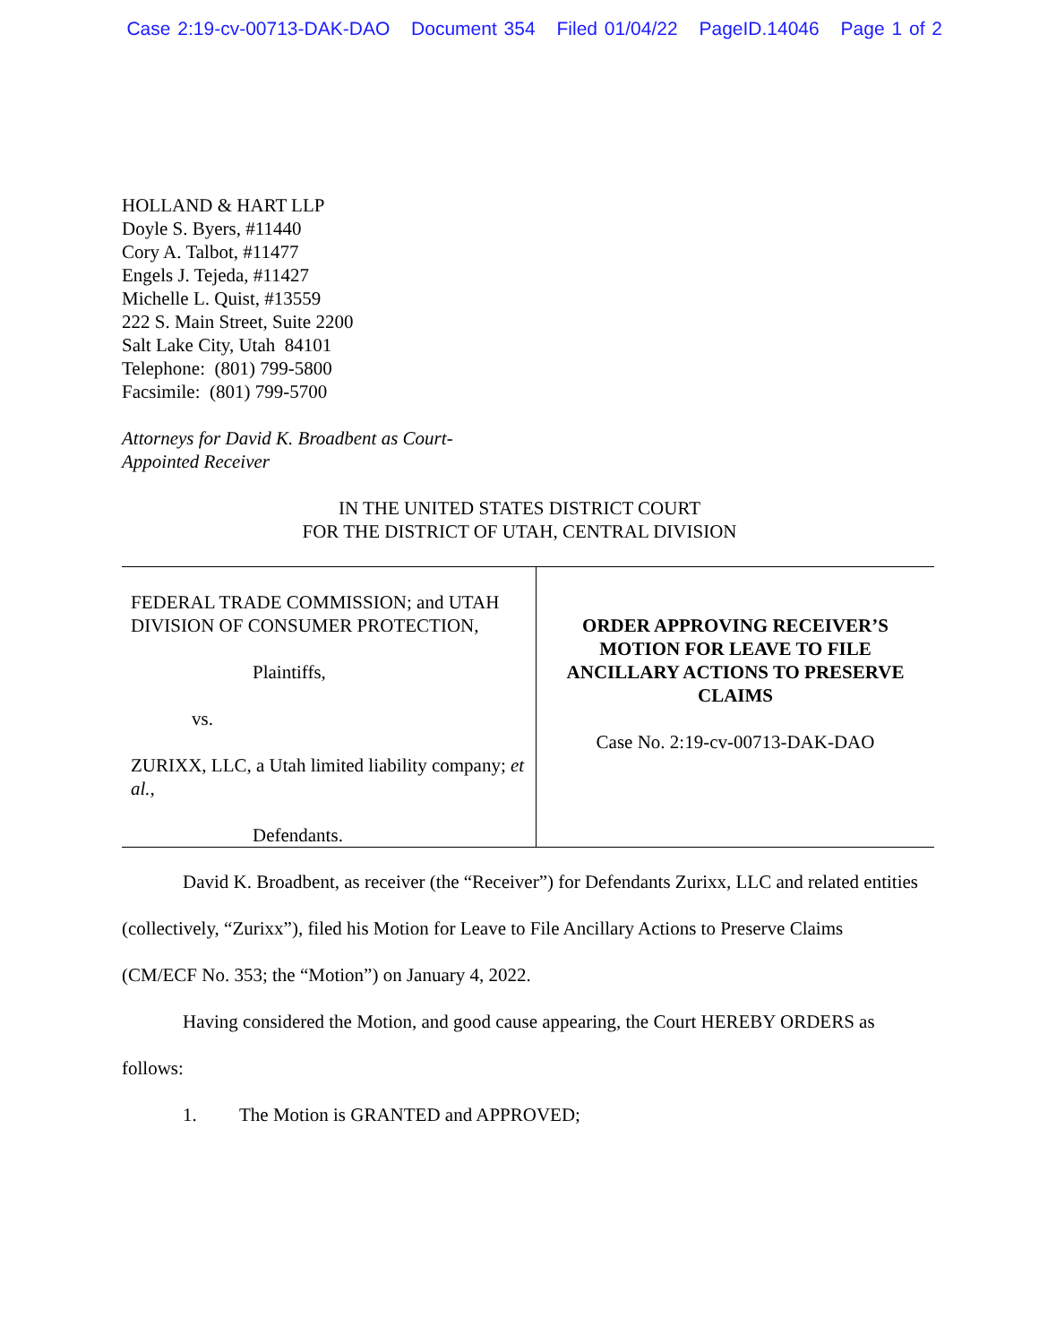Case 2:19-cv-00713-DAK-DAO Document 354 Filed 01/04/22 PageID.14046 Page 1 of 2
HOLLAND & HART LLP
Doyle S. Byers, #11440
Cory A. Talbot, #11477
Engels J. Tejeda, #11427
Michelle L. Quist, #13559
222 S. Main Street, Suite 2200
Salt Lake City, Utah 84101
Telephone: (801) 799-5800
Facsimile: (801) 799-5700
Attorneys for David K. Broadbent as Court-
Appointed Receiver
IN THE UNITED STATES DISTRICT COURT
FOR THE DISTRICT OF UTAH, CENTRAL DIVISION
| FEDERAL TRADE COMMISSION; and UTAH DIVISION OF CONSUMER PROTECTION, Plaintiffs, vs. ZURIXX, LLC, a Utah limited liability company; et al. , Defendants. | ORDER APPROVING RECEIVER’S MOTION FOR LEAVE TO FILE ANCILLARY ACTIONS TO PRESERVE CLAIMS Case No. 2:19-cv-00713-DAK-DAO |
David K. Broadbent, as receiver (the “Receiver”) for Defendants Zurixx, LLC and related entities (collectively, “Zurixx”), filed his Motion for Leave to File Ancillary Actions to Preserve Claims (CM/ECF No. 353; the “Motion”) on January 4, 2022.
Having considered the Motion, and good cause appearing, the Court HEREBY ORDERS as follows:
1. The Motion is GRANTED and APPROVED;